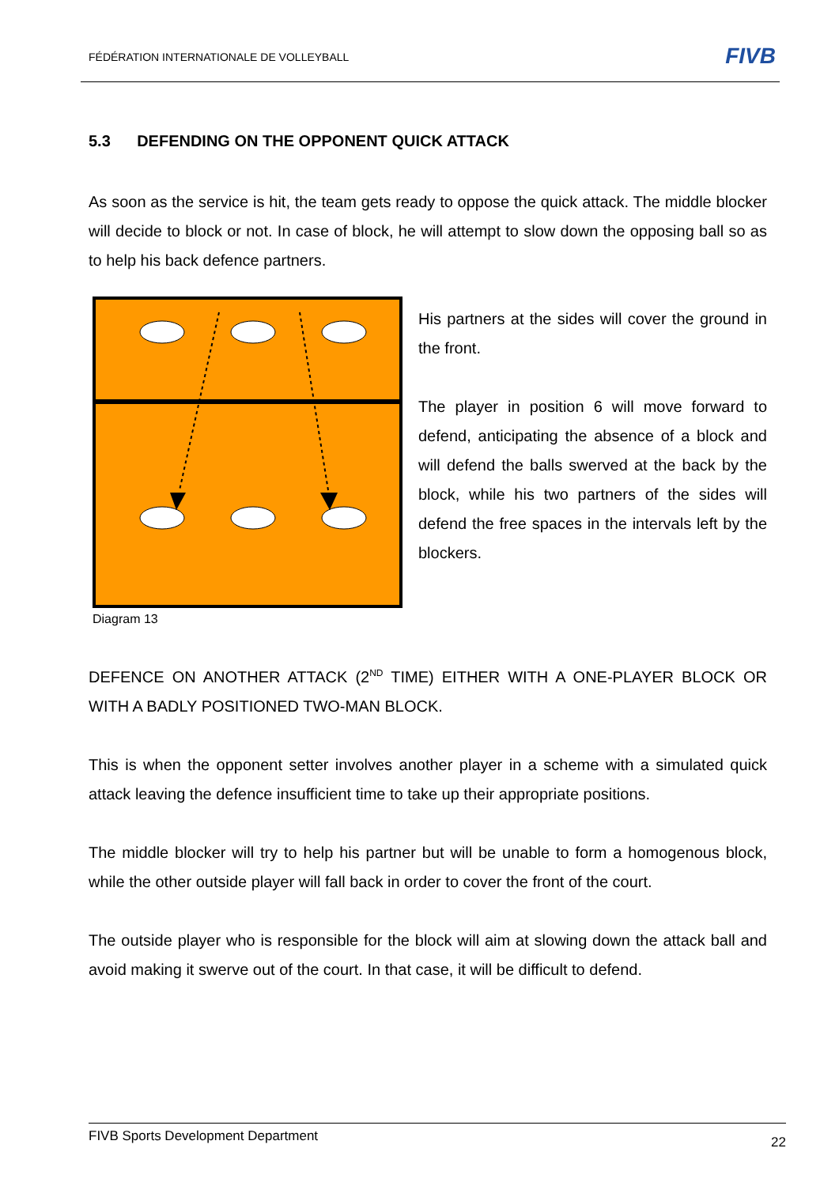FÉDÉRATION INTERNATIONALE DE VOLLEYBALL
FIVB
5.3 DEFENDING ON THE OPPONENT QUICK ATTACK
As soon as the service is hit, the team gets ready to oppose the quick attack. The middle blocker will decide to block or not. In case of block, he will attempt to slow down the opposing ball so as to help his back defence partners.
His partners at the sides will cover the ground in the front.
The player in position 6 will move forward to defend, anticipating the absence of a block and will defend the balls swerved at the back by the block, while his two partners of the sides will defend the free spaces in the intervals left by the blockers.
Diagram 13
DEFENCE ON ANOTHER ATTACK (2<sup>ND</sup> TIME) EITHER WITH A ONE-PLAYER BLOCK OR WITH A BADLY POSITIONED TWO-MAN BLOCK.
This is when the opponent setter involves another player in a scheme with a simulated quick attack leaving the defence insufficient time to take up their appropriate positions.
The middle blocker will try to help his partner but will be unable to form a homogenous block, while the other outside player will fall back in order to cover the front of the court.
The outside player who is responsible for the block will aim at slowing down the attack ball and avoid making it swerve out of the court. In that case, it will be difficult to defend.
FIVB Sports Development Department 22